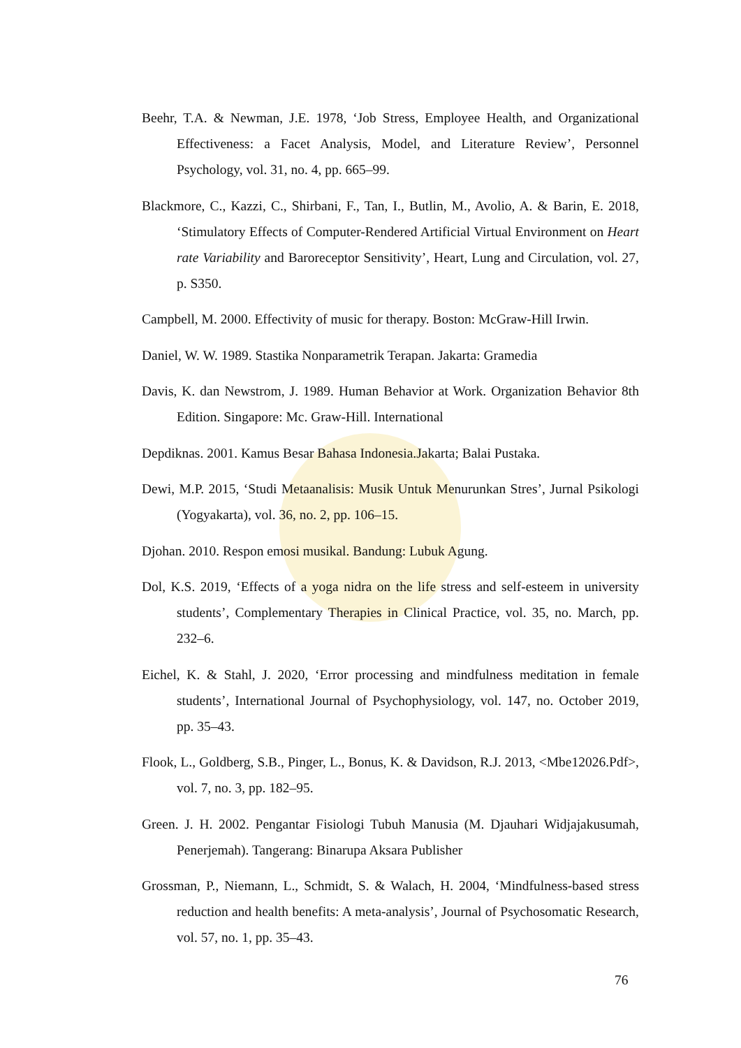Beehr, T.A. & Newman, J.E. 1978, ‘Job Stress, Employee Health, and Organizational Effectiveness: a Facet Analysis, Model, and Literature Review’, Personnel Psychology, vol. 31, no. 4, pp. 665–99.
Blackmore, C., Kazzi, C., Shirbani, F., Tan, I., Butlin, M., Avolio, A. & Barin, E. 2018, ‘Stimulatory Effects of Computer-Rendered Artificial Virtual Environment on Heart rate Variability and Baroreceptor Sensitivity’, Heart, Lung and Circulation, vol. 27, p. S350.
Campbell, M. 2000. Effectivity of music for therapy. Boston: McGraw-Hill Irwin.
Daniel, W. W. 1989. Stastika Nonparametrik Terapan. Jakarta: Gramedia
Davis, K. dan Newstrom, J. 1989. Human Behavior at Work. Organization Behavior 8th Edition. Singapore: Mc. Graw-Hill. International
Depdiknas. 2001. Kamus Besar Bahasa Indonesia.Jakarta; Balai Pustaka.
Dewi, M.P. 2015, ‘Studi Metaanalisis: Musik Untuk Menurunkan Stres’, Jurnal Psikologi (Yogyakarta), vol. 36, no. 2, pp. 106–15.
Djohan. 2010. Respon emosi musikal. Bandung: Lubuk Agung.
Dol, K.S. 2019, ‘Effects of a yoga nidra on the life stress and self-esteem in university students’, Complementary Therapies in Clinical Practice, vol. 35, no. March, pp. 232–6.
Eichel, K. & Stahl, J. 2020, ‘Error processing and mindfulness meditation in female students’, International Journal of Psychophysiology, vol. 147, no. October 2019, pp. 35–43.
Flook, L., Goldberg, S.B., Pinger, L., Bonus, K. & Davidson, R.J. 2013, <Mbe12026.Pdf>, vol. 7, no. 3, pp. 182–95.
Green. J. H. 2002. Pengantar Fisiologi Tubuh Manusia (M. Djauhari Widjajakusumah, Penerjemah). Tangerang: Binarupa Aksara Publisher
Grossman, P., Niemann, L., Schmidt, S. & Walach, H. 2004, ‘Mindfulness-based stress reduction and health benefits: A meta-analysis’, Journal of Psychosomatic Research, vol. 57, no. 1, pp. 35–43.
76